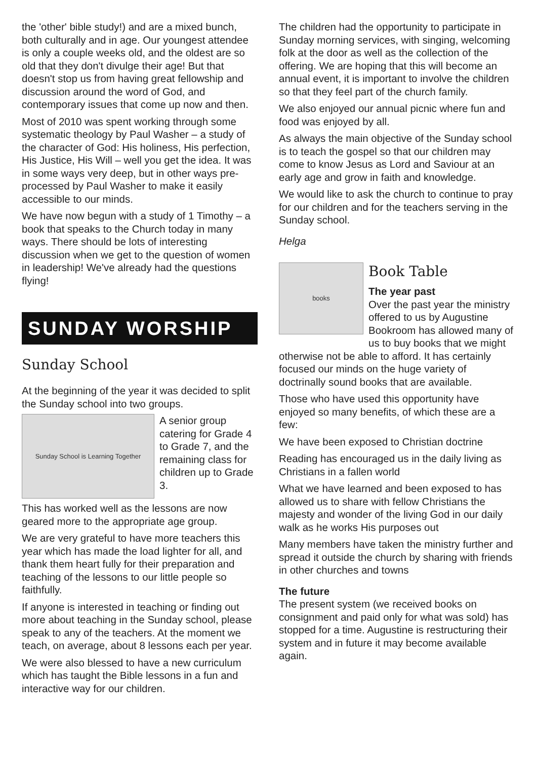the 'other' bible study!) and are a mixed bunch, both culturally and in age. Our youngest attendee is only a couple weeks old, and the oldest are so old that they don't divulge their age! But that doesn't stop us from having great fellowship and discussion around the word of God, and contemporary issues that come up now and then.
Most of 2010 was spent working through some systematic theology by Paul Washer – a study of the character of God: His holiness, His perfection, His Justice, His Will – well you get the idea. It was in some ways very deep, but in other ways pre-processed by Paul Washer to make it easily accessible to our minds.
We have now begun with a study of 1 Timothy – a book that speaks to the Church today in many ways. There should be lots of interesting discussion when we get to the question of women in leadership! We've already had the questions flying!
SUNDAY WORSHIP
Sunday School
At the beginning of the year it was decided to split the Sunday school into two groups.
Sunday School is Learning Together
A senior group catering for Grade 4 to Grade 7, and the remaining class for children up to Grade 3.
This has worked well as the lessons are now geared more to the appropriate age group.
We are very grateful to have more teachers this year which has made the load lighter for all, and thank them heart fully for their preparation and teaching of the lessons to our little people so faithfully.
If anyone is interested in teaching or finding out more about teaching in the Sunday school, please speak to any of the teachers. At the moment we teach, on average, about 8 lessons each per year.
We were also blessed to have a new curriculum which has taught the Bible lessons in a fun and interactive way for our children.
The children had the opportunity to participate in Sunday morning services, with singing, welcoming folk at the door as well as the collection of the offering. We are hoping that this will become an annual event, it is important to involve the children so that they feel part of the church family.
We also enjoyed our annual picnic where fun and food was enjoyed by all.
As always the main objective of the Sunday school is to teach the gospel so that our children may come to know Jesus as Lord and Saviour at an early age and grow in faith and knowledge.
We would like to ask the church to continue to pray for our children and for the teachers serving in the Sunday school.
Helga
books
Book Table
The year past
Over the past year the ministry offered to us by Augustine Bookroom has allowed many of us to buy books that we might otherwise not be able to afford. It has certainly focused our minds on the huge variety of doctrinally sound books that are available.
Those who have used this opportunity have enjoyed so many benefits, of which these are a few:
We have been exposed to Christian doctrine
Reading has encouraged us in the daily living as Christians in a fallen world
What we have learned and been exposed to has allowed us to share with fellow Christians the majesty and wonder of the living God in our daily walk as he works His purposes out
Many members have taken the ministry further and spread it outside the church by sharing with friends in other churches and towns
The future
The present system (we received books on consignment and paid only for what was sold) has stopped for a time. Augustine is restructuring their system and in future it may become available again.